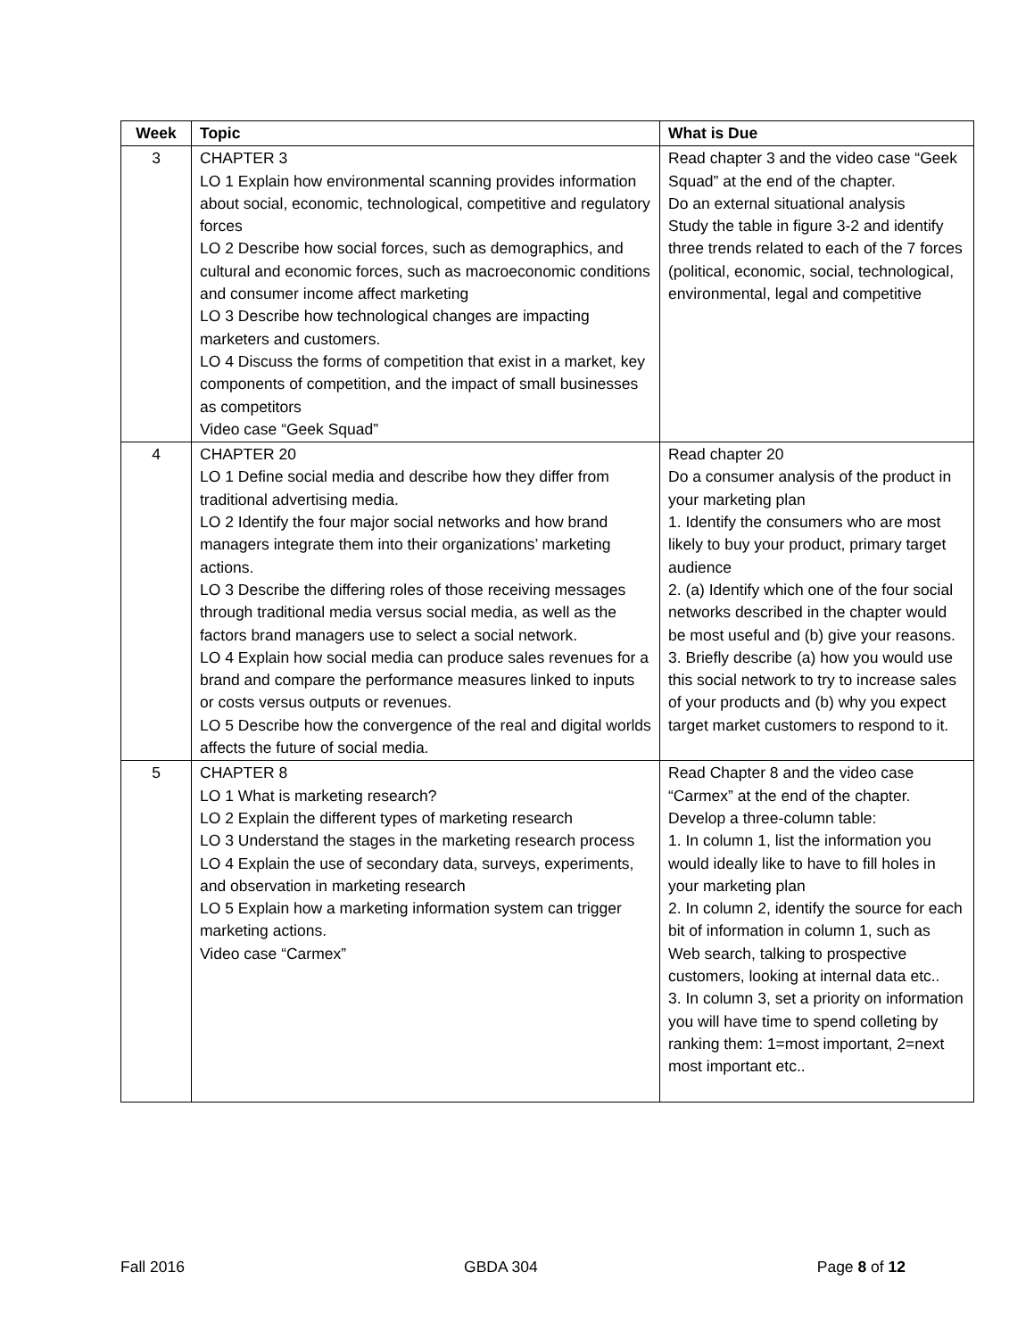| Week | Topic | What is Due |
| --- | --- | --- |
| 3 | CHAPTER 3 LO 1 Explain how environmental scanning provides information about social, economic, technological, competitive and regulatory forces LO 2 Describe how social forces, such as demographics, and cultural and economic forces, such as macroeconomic conditions and consumer income affect marketing LO 3 Describe how technological changes are impacting marketers and customers. LO 4 Discuss the forms of competition that exist in a market, key components of competition, and the impact of small businesses as competitors Video case “Geek Squad” | Read chapter 3 and the video case “Geek Squad” at the end of the chapter. Do an external situational analysis Study the table in figure 3-2 and identify three trends related to each of the 7 forces (political, economic, social, technological, environmental, legal and competitive |
| 4 | CHAPTER 20 LO 1 Define social media and describe how they differ from traditional advertising media. LO 2 Identify the four major social networks and how brand managers integrate them into their organizations’ marketing actions. LO 3 Describe the differing roles of those receiving messages through traditional media versus social media, as well as the factors brand managers use to select a social network. LO 4 Explain how social media can produce sales revenues for a brand and compare the performance measures linked to inputs or costs versus outputs or revenues. LO 5 Describe how the convergence of the real and digital worlds affects the future of social media. | Read chapter 20 Do a consumer analysis of the product in your marketing plan 1. Identify the consumers who are most likely to buy your product, primary target audience 2. (a) Identify which one of the four social networks described in the chapter would be most useful and (b) give your reasons. 3. Briefly describe (a) how you would use this social network to try to increase sales of your products and (b) why you expect target market customers to respond to it. |
| 5 | CHAPTER 8 LO 1 What is marketing research? LO 2 Explain the different types of marketing research LO 3 Understand the stages in the marketing research process LO 4 Explain the use of secondary data, surveys, experiments, and observation in marketing research LO 5 Explain how a marketing information system can trigger marketing actions. Video case “Carmex” | Read Chapter 8 and the video case “Carmex” at the end of the chapter. Develop a three-column table: 1. In column 1, list the information you would ideally like to have to fill holes in your marketing plan 2. In column 2, identify the source for each bit of information in column 1, such as Web search, talking to prospective customers, looking at internal data etc.. 3. In column 3, set a priority on information you will have time to spend colleting by ranking them: 1=most important, 2=next most important etc.. |
Fall 2016 GBDA 304 Page 8 of 12